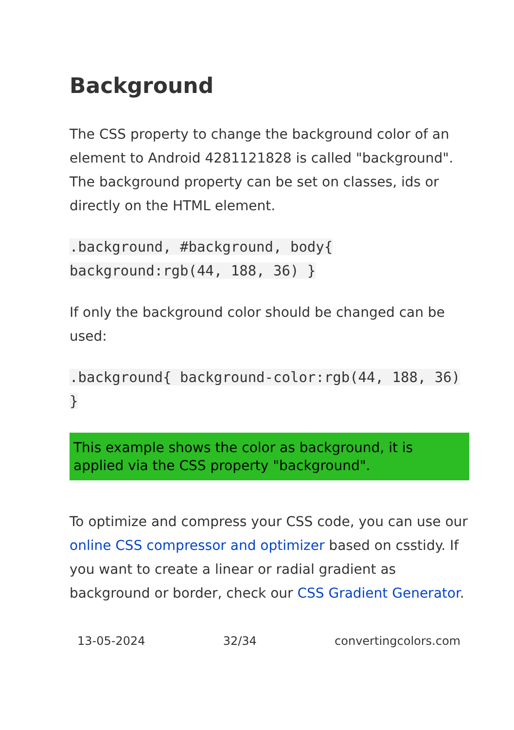Background
The CSS property to change the background color of an element to Android 4281121828 is called "background". The background property can be set on classes, ids or directly on the HTML element.
.background, #background, body{ background:rgb(44, 188, 36) }
If only the background color should be changed can be used:
.background{ background-color:rgb(44, 188, 36) }
This example shows the color as background, it is applied via the CSS property "background".
To optimize and compress your CSS code, you can use our online CSS compressor and optimizer based on csstidy. If you want to create a linear or radial gradient as background or border, check our CSS Gradient Generator.
13-05-2024 32/34 convertingcolors.com